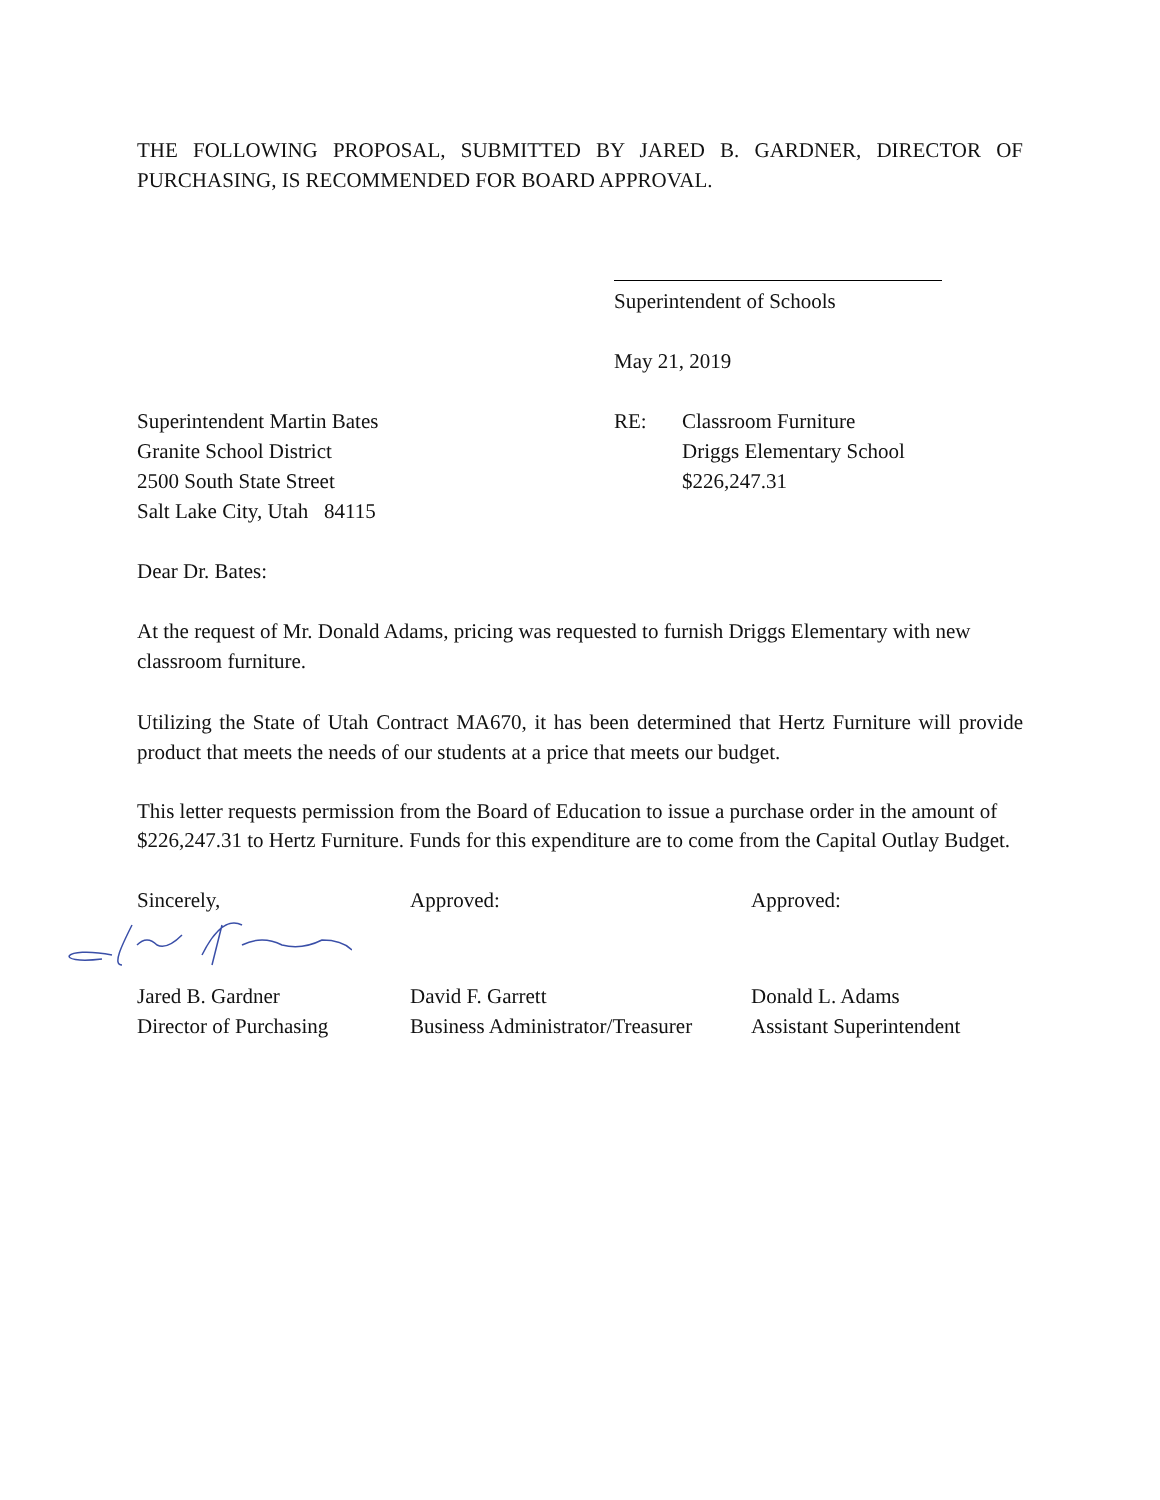THE FOLLOWING PROPOSAL, SUBMITTED BY JARED B. GARDNER, DIRECTOR OF PURCHASING, IS RECOMMENDED FOR BOARD APPROVAL.
Superintendent of Schools
May 21, 2019
Superintendent Martin Bates
Granite School District
2500 South State Street
Salt Lake City, Utah 84115
RE: Classroom Furniture
Driggs Elementary School
$226,247.31
Dear Dr. Bates:
At the request of Mr. Donald Adams, pricing was requested to furnish Driggs Elementary with new classroom furniture.
Utilizing the State of Utah Contract MA670, it has been determined that Hertz Furniture will provide product that meets the needs of our students at a price that meets our budget.
This letter requests permission from the Board of Education to issue a purchase order in the amount of $226,247.31 to Hertz Furniture. Funds for this expenditure are to come from the Capital Outlay Budget.
Sincerely, Approved: Approved:
Jared B. Gardner
Director of Purchasing
David F. Garrett
Business Administrator/Treasurer
Donald L. Adams
Assistant Superintendent